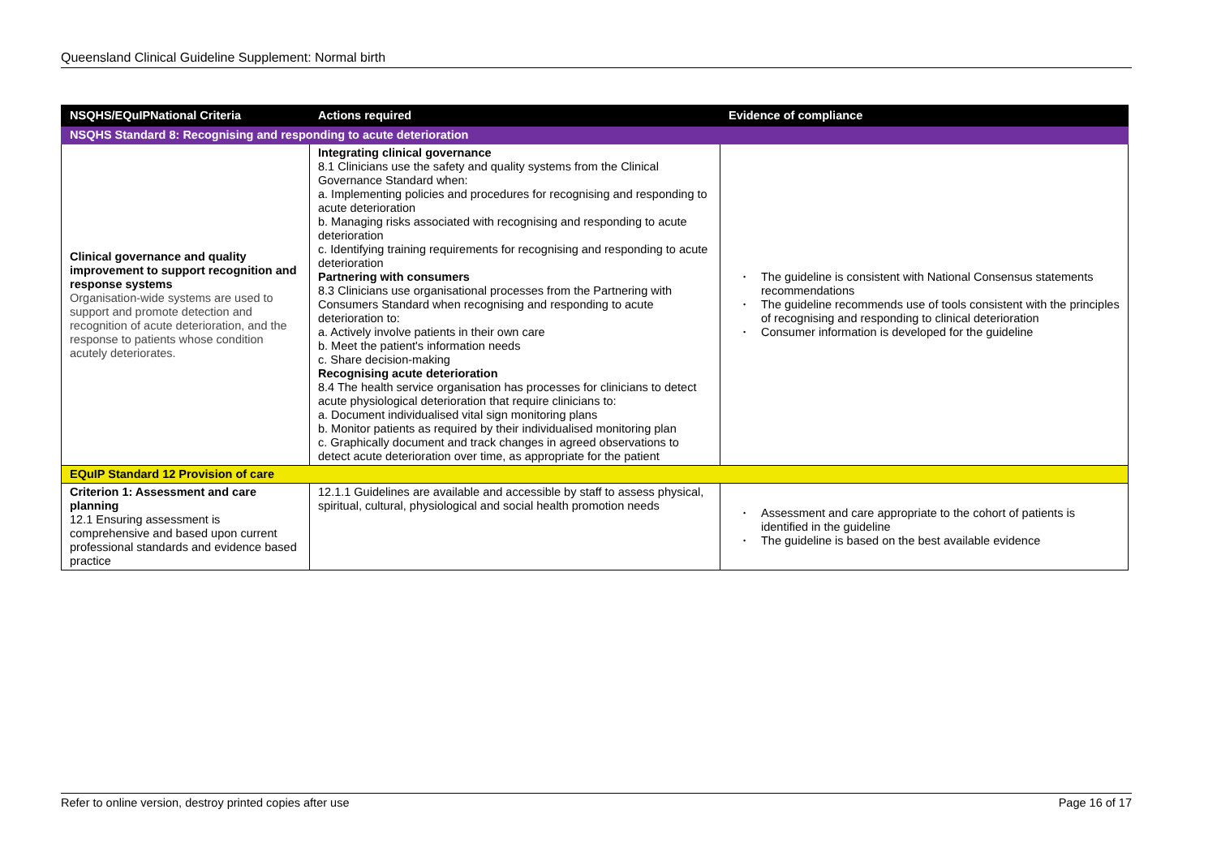Queensland Clinical Guideline Supplement: Normal birth
| NSQHS/EQuIPNational Criteria | Actions required | Evidence of compliance |
| --- | --- | --- |
| NSQHS Standard 8: Recognising and responding to acute deterioration | | |
| Clinical governance and quality improvement to support recognition and response systems Organisation-wide systems are used to support and promote detection and recognition of acute deterioration, and the response to patients whose condition acutely deteriorates. | Integrating clinical governance 8.1 Clinicians use the safety and quality systems from the Clinical Governance Standard when: a. Implementing policies and procedures for recognising and responding to acute deterioration b. Managing risks associated with recognising and responding to acute deterioration c. Identifying training requirements for recognising and responding to acute deterioration Partnering with consumers 8.3 Clinicians use organisational processes from the Partnering with Consumers Standard when recognising and responding to acute deterioration to: a. Actively involve patients in their own care b. Meet the patient's information needs c. Share decision-making Recognising acute deterioration 8.4 The health service organisation has processes for clinicians to detect acute physiological deterioration that require clinicians to: a. Document individualised vital sign monitoring plans b. Monitor patients as required by their individualised monitoring plan c. Graphically document and track changes in agreed observations to detect acute deterioration over time, as appropriate for the patient | • The guideline is consistent with National Consensus statements recommendations • The guideline recommends use of tools consistent with the principles of recognising and responding to clinical deterioration • Consumer information is developed for the guideline |
| EQuIP Standard 12 Provision of care | | |
| Criterion 1: Assessment and care planning 12.1 Ensuring assessment is comprehensive and based upon current professional standards and evidence based practice | 12.1.1 Guidelines are available and accessible by staff to assess physical, spiritual, cultural, physiological and social health promotion needs | • Assessment and care appropriate to the cohort of patients is identified in the guideline • The guideline is based on the best available evidence |
Refer to online version, destroy printed copies after use Page 16 of 17